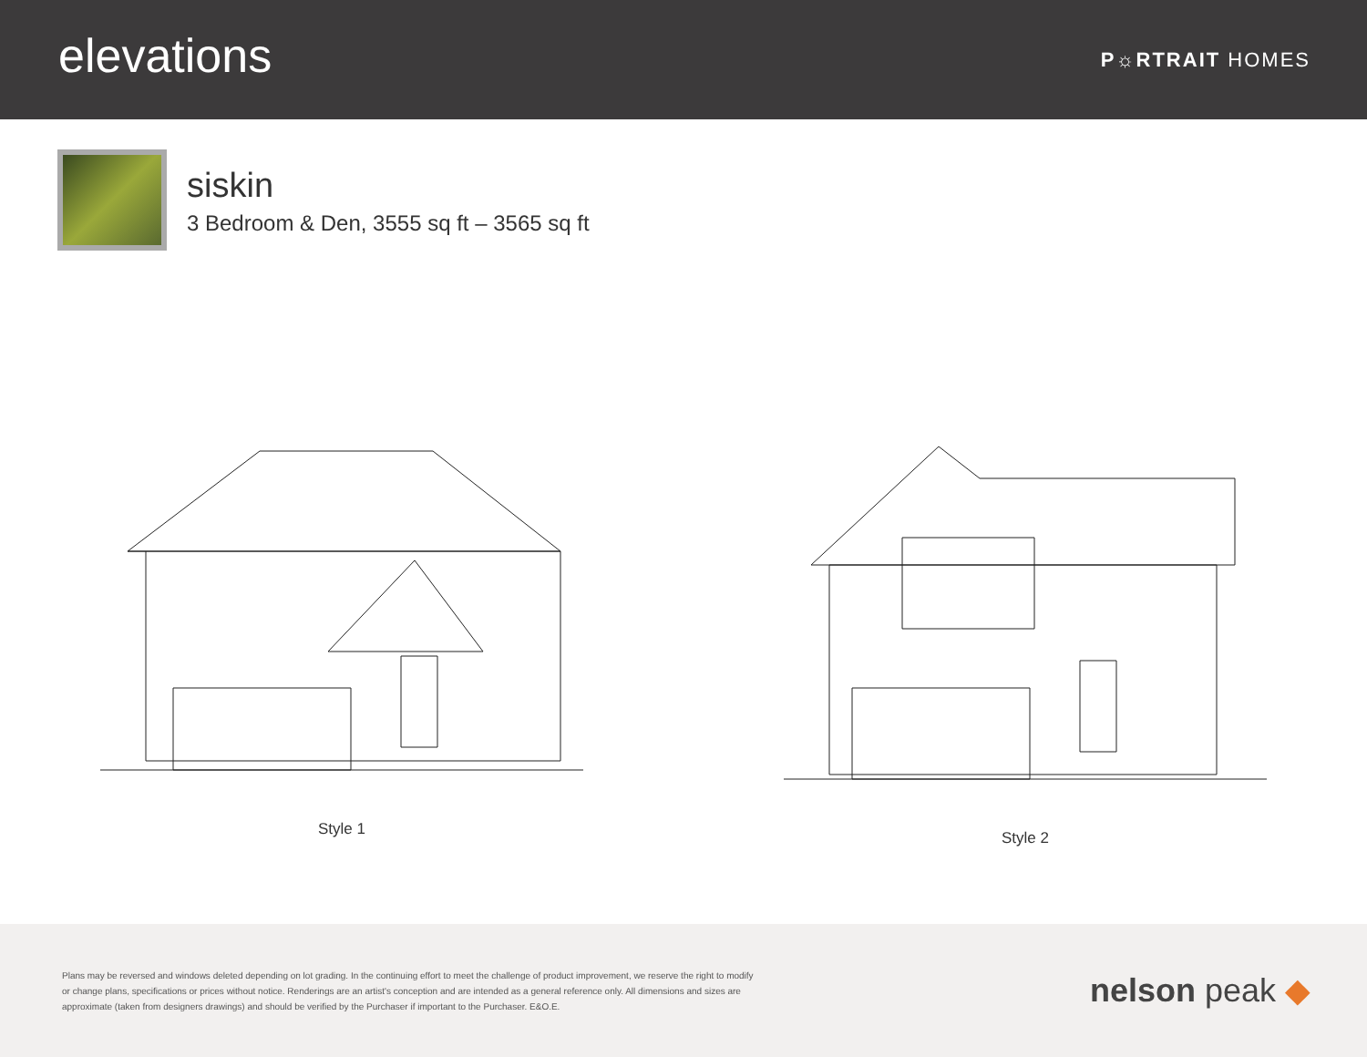elevations
P☼RTRAIT HOMES
siskin
3 Bedroom & Den, 3555 sq ft – 3565 sq ft
Style 1 Style 2
Plans may be reversed and windows deleted depending on lot grading. In the continuing effort to meet the challenge of product improvement, we reserve the right to modify or change plans, specifications or prices without notice. Renderings are an artist's conception and are intended as a general reference only. All dimensions and sizes are approximate (taken from designers drawings) and should be verified by the Purchaser if important to the Purchaser. E&O.E.
nelson peak ◆